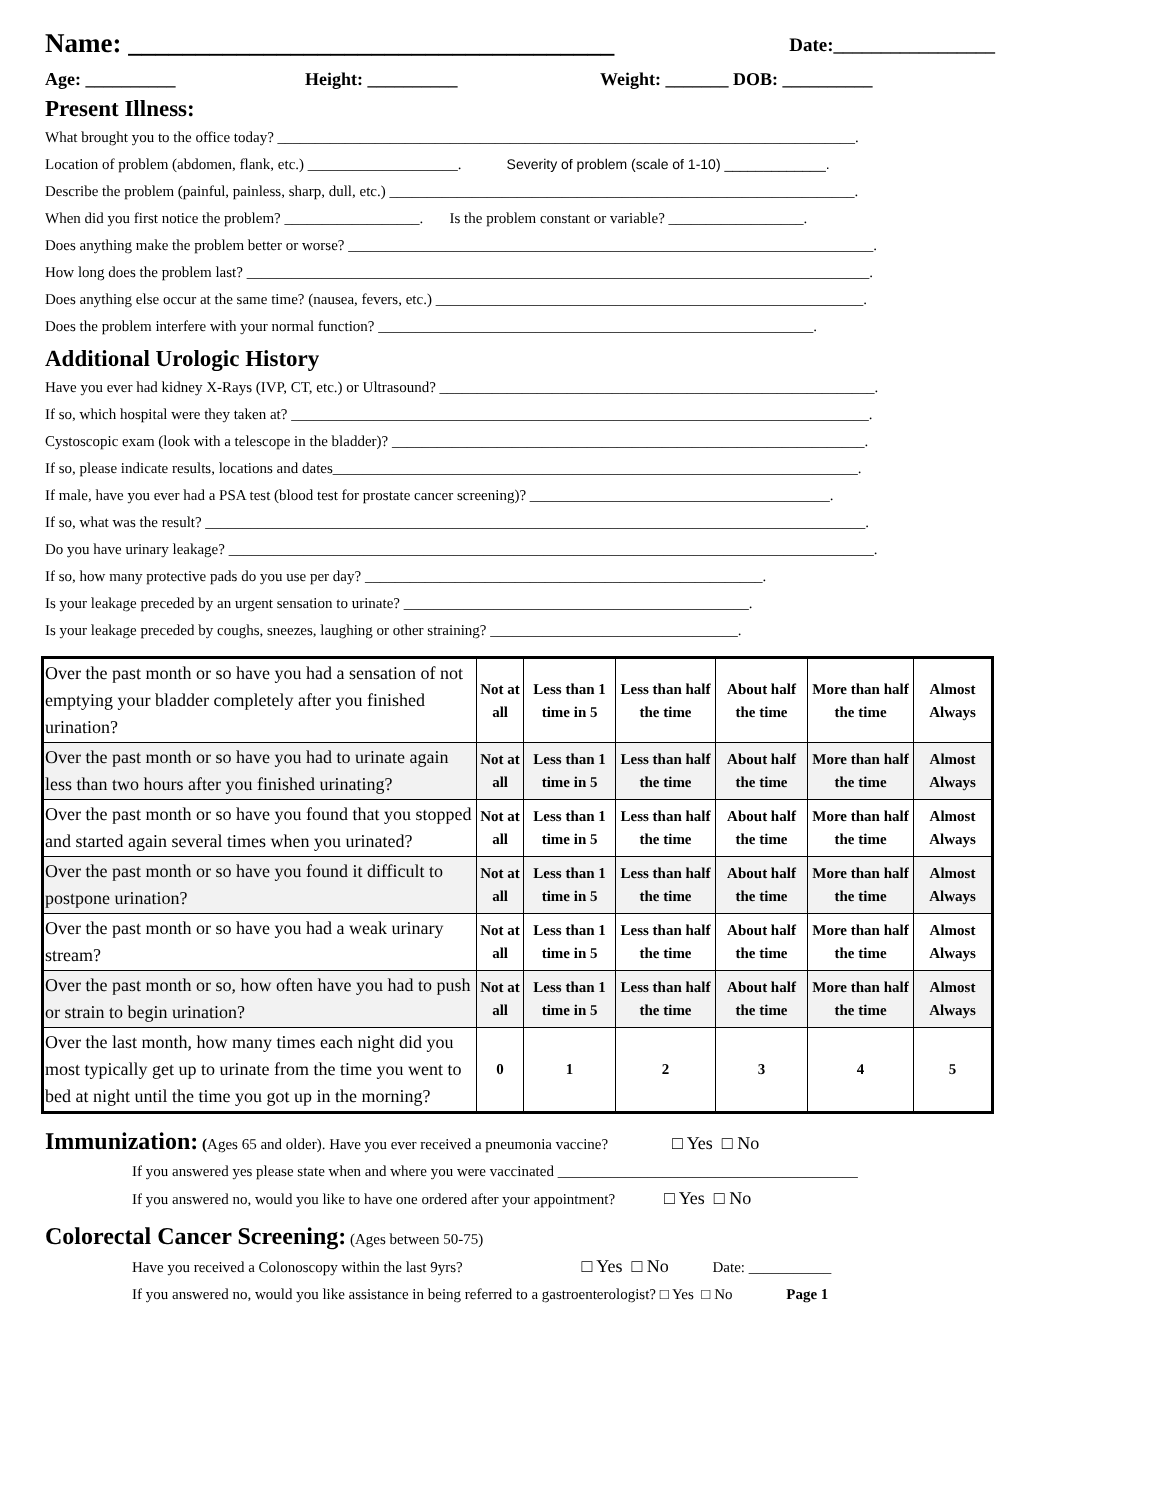Name: ____________________________________ Date:_________________
Age: __________ Height: __________ Weight: _______ DOB: __________
Present Illness:
What brought you to the office today? _____________________________________________________________________________.
Location of problem (abdomen, flank, etc.) ____________________. Severity of problem (scale of 1-10) _____________.
Describe the problem (painful, painless, sharp, dull, etc.) ______________________________________________________________.
When did you first notice the problem? __________________. Is the problem constant or variable? __________________.
Does anything make the problem better or worse? ______________________________________________________________________.
How long does the problem last? ___________________________________________________________________________________.
Does anything else occur at the same time? (nausea, fevers, etc.) _________________________________________________________.
Does the problem interfere with your normal function? __________________________________________________________.
Additional Urologic History
Have you ever had kidney X-Rays (IVP, CT, etc.) or Ultrasound? __________________________________________________________.
If so, which hospital were they taken at? _____________________________________________________________________________.
Cystoscopic exam (look with a telescope in the bladder)? _______________________________________________________________.
If so, please indicate results, locations and dates______________________________________________________________________.
If male, have you ever had a PSA test (blood test for prostate cancer screening)? ________________________________________.
If so, what was the result? ________________________________________________________________________________________.
Do you have urinary leakage? ______________________________________________________________________________________.
If so, how many protective pads do you use per day? _____________________________________________________.
Is your leakage preceded by an urgent sensation to urinate? ______________________________________________.
Is your leakage preceded by coughs, sneezes, laughing or other straining? _________________________________.
| Over the past month or so have you had a sensation of not emptying your bladder completely after you finished urination? | Not at all | Less than 1 time in 5 | Less than half the time | About half the time | More than half the time | Almost Always |
| Over the past month or so have you had to urinate again less than two hours after you finished urinating? | Not at all | Less than 1 time in 5 | Less than half the time | About half the time | More than half the time | Almost Always |
| Over the past month or so have you found that you stopped and started again several times when you urinated? | Not at all | Less than 1 time in 5 | Less than half the time | About half the time | More than half the time | Almost Always |
| Over the past month or so have you found it difficult to postpone urination? | Not at all | Less than 1 time in 5 | Less than half the time | About half the time | More than half the time | Almost Always |
| Over the past month or so have you had a weak urinary stream? | Not at all | Less than 1 time in 5 | Less than half the time | About half the time | More than half the time | Almost Always |
| Over the past month or so, how often have you had to push or strain to begin urination? | Not at all | Less than 1 time in 5 | Less than half the time | About half the time | More than half the time | Almost Always |
| Over the last month, how many times each night did you most typically get up to urinate from the time you went to bed at night until the time you got up in the morning? | 0 | 1 | 2 | 3 | 4 | 5 |
Immunization: (Ages 65 and older). Have you ever received a pneumonia vaccine? □ Yes □ No
If you answered yes please state when and where you were vaccinated ________________________________________
If you answered no, would you like to have one ordered after your appointment? □ Yes □ No
Colorectal Cancer Screening: (Ages between 50-75)
Have you received a Colonoscopy within the last 9yrs? □ Yes □ No Date: ___________
If you answered no, would you like assistance in being referred to a gastroenterologist? □ Yes □ No Page 1